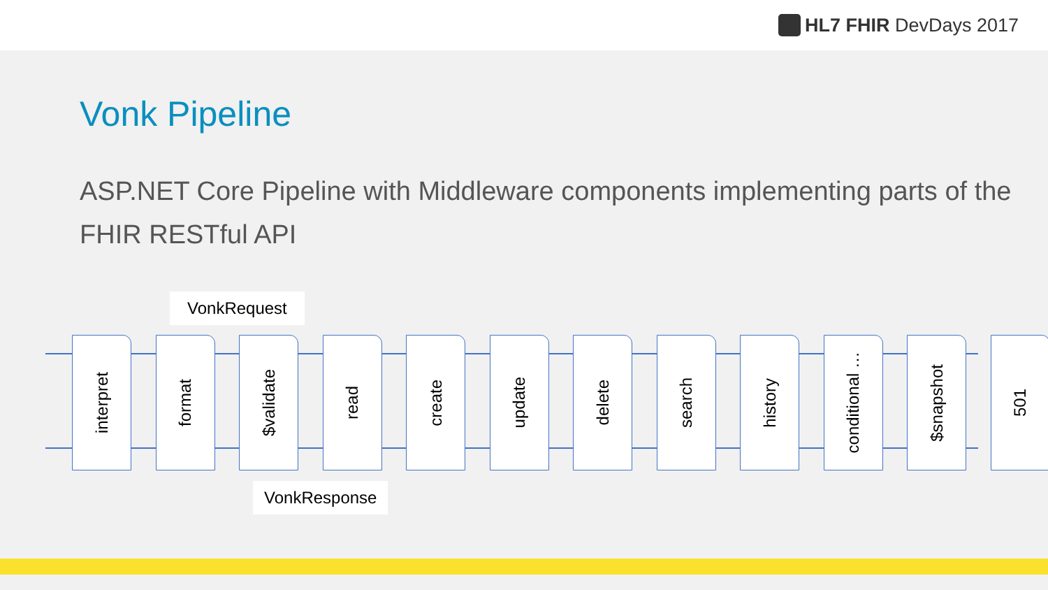HL7 FHIR DevDays 2017
Vonk Pipeline
ASP.NET Core Pipeline with Middleware components implementing parts of the FHIR RESTful API
VonkRequest
interpret
format
$validate
read
create
update
delete
search
history
conditional …
$snapshot
501
VonkResponse